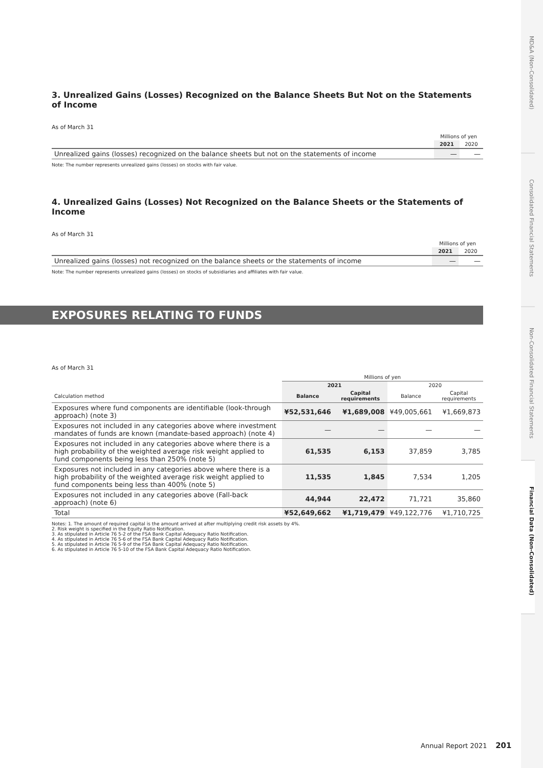3. Unrealized Gains (Losses) Recognized on the Balance Sheets But Not on the Statements of Income
As of March 31
| | Millions of yen | |
| --- | --- | --- |
| | 2021 | 2020 |
| Unrealized gains (losses) recognized on the balance sheets but not on the statements of income | — | — |
Note: The number represents unrealized gains (losses) on stocks with fair value.
4. Unrealized Gains (Losses) Not Recognized on the Balance Sheets or the Statements of Income
As of March 31
| | Millions of yen | |
| --- | --- | --- |
| | 2021 | 2020 |
| Unrealized gains (losses) not recognized on the balance sheets or the statements of income | — | — |
Note: The number represents unrealized gains (losses) on stocks of subsidiaries and affiliates with fair value.
As of March 31
| | Millions of yen | | | |
| --- | --- | --- | --- | --- |
| | 2021 | | 2020 | |
| Calculation method | Balance | Capital requirements | Balance | Capital requirements |
| Exposures where fund components are identifiable (look-through approach) (note 3) | ¥52,531,646 | ¥1,689,008 | ¥49,005,661 | ¥1,669,873 |
| Exposures not included in any categories above where investment mandates of funds are known (mandate-based approach) (note 4) | — | — | — | — |
| Exposures not included in any categories above where there is a high probability of the weighted average risk weight applied to fund components being less than 250% (note 5) | 61,535 | 6,153 | 37,859 | 3,785 |
| Exposures not included in any categories above where there is a high probability of the weighted average risk weight applied to fund components being less than 400% (note 5) | 11,535 | 1,845 | 7,534 | 1,205 |
| Exposures not included in any categories above (Fall-back approach) (note 6) | 44,944 | 22,472 | 71,721 | 35,860 |
| Total | ¥52,649,662 | ¥1,719,479 | ¥49,122,776 | ¥1,710,725 |
Notes: 1. The amount of required capital is the amount arrived at after multiplying credit risk assets by 4%.
2. Risk weight is specified in the Equity Ratio Notification.
3. As stipulated in Article 76 5-2 of the FSA Bank Capital Adequacy Ratio Notification.
4. As stipulated in Article 76 5-6 of the FSA Bank Capital Adequacy Ratio Notification.
5. As stipulated in Article 76 5-9 of the FSA Bank Capital Adequacy Ratio Notification.
6. As stipulated in Article 76 5-10 of the FSA Bank Capital Adequacy Ratio Notification.
EXPOSURES RELATING TO FUNDS
MD&A (Non-Consolidated)
Consolidated Financial Statements
Non-Consolidated Financial Statements
Financial Data (Non-Consolidated)
Annual Report 2021 201